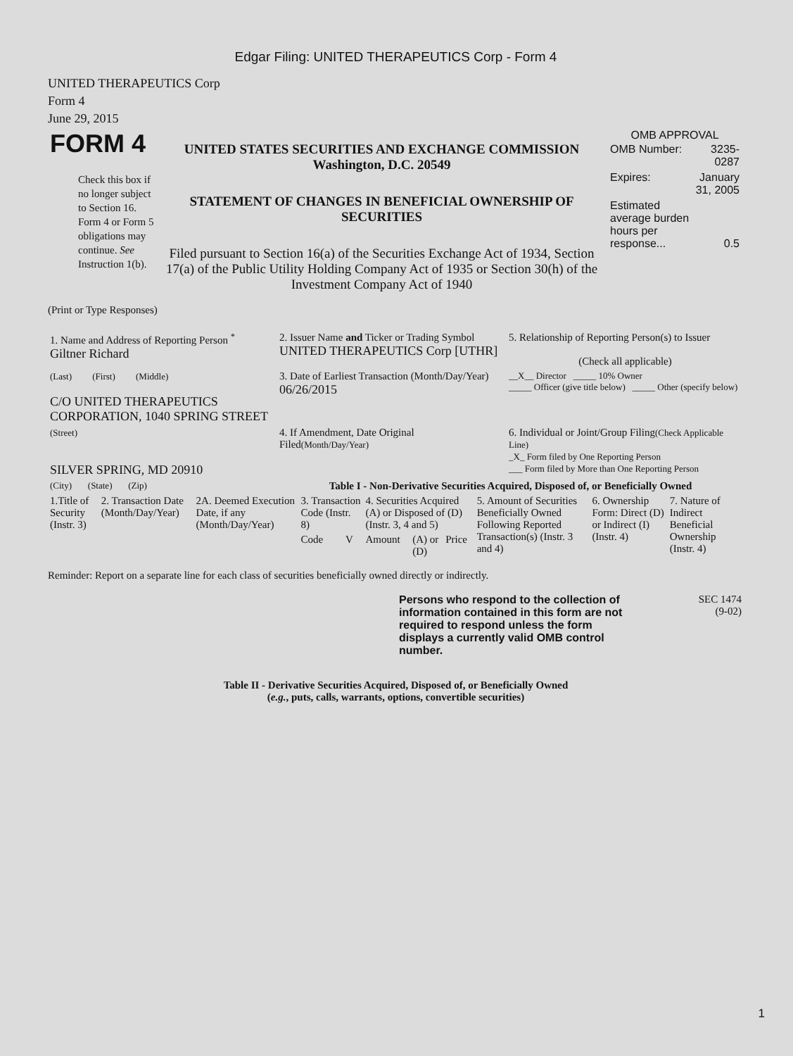Edgar Filing: UNITED THERAPEUTICS Corp - Form 4
UNITED THERAPEUTICS Corp
Form 4
June 29, 2015
| FORM 4 Check this box if no longer subject to Section 16. Form 4 or Form 5 obligations may continue. See Instruction 1(b). | UNITED STATES SECURITIES AND EXCHANGE COMMISSION Washington, D.C. 20549 STATEMENT OF CHANGES IN BENEFICIAL OWNERSHIP OF SECURITIES Filed pursuant to Section 16(a) of the Securities Exchange Act of 1934, Section 17(a) of the Public Utility Holding Company Act of 1935 or Section 30(h) of the Investment Company Act of 1940 | OMB APPROVAL / OMB Number: / 3235-0287 / / Expires: / January 31, 2005 / / Estimated average burden hours per response... / 0.5 / |
(Print or Type Responses)
| 1. Name and Address of Reporting Person <sup>*</sup> Giltner Richard | 2. Issuer Name and Ticker or Trading Symbol UNITED THERAPEUTICS Corp [UTHR] | 5. Relationship of Reporting Person(s) to Issuer (Check all applicable) |
| (Last) (First) (Middle) C/O UNITED THERAPEUTICS CORPORATION, 1040 SPRING STREET | 3. Date of Earliest Transaction (Month/Day/Year) 06/26/2015 | __X__ Director _____ 10% Owner _____ Officer (give title below) _____ Other (specify below) |
| (Street) SILVER SPRING, MD 20910 | 4. If Amendment, Date Original Filed (Month/Day/Year) | 6. Individual or Joint/Group Filing (Check Applicable Line) _X_ Form filed by One Reporting Person ___ Form filed by More than One Reporting Person |
| (City) (State) (Zip) | Table I - Non-Derivative Securities Acquired, Disposed of, or Beneficially Owned | |
| 1.Title of Security (Instr. 3) | 2. Transaction Date (Month/Day/Year) | 2A. Deemed Execution Date, if any (Month/Day/Year) | 3. Transaction Code (Instr. 8) | | 4. Securities Acquired (A) or Disposed of (D) (Instr. 3, 4 and 5) | | | 5. Amount of Securities Beneficially Owned Following Reported Transaction(s) (Instr. 3 and 4) | 6. Ownership Form: Direct (D) or Indirect (I) (Instr. 4) | 7. Nature of Indirect Beneficial Ownership (Instr. 4) |
| --- | --- | --- | --- | --- | --- | --- | --- | --- | --- | --- |
| | | | Code | V | Amount | (A) or (D) | Price | | | |
Reminder: Report on a separate line for each class of securities beneficially owned directly or indirectly.
| | Persons who respond to the collection of information contained in this form are not required to respond unless the form displays a currently valid OMB control number. | SEC 1474 (9-02) |
Table II - Derivative Securities Acquired, Disposed of, or Beneficially Owned
(e.g., puts, calls, warrants, options, convertible securities)
1